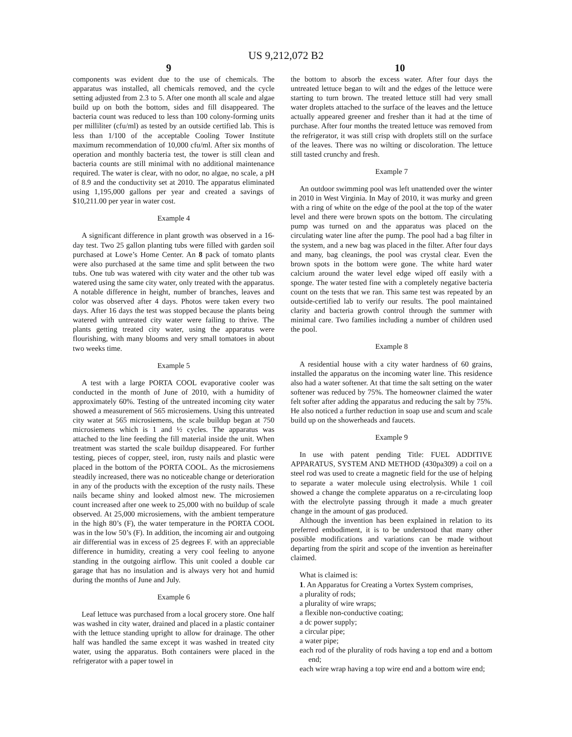US 9,212,072 B2
9 10
components was evident due to the use of chemicals. The apparatus was installed, all chemicals removed, and the cycle setting adjusted from 2.3 to 5. After one month all scale and algae build up on both the bottom, sides and fill disappeared. The bacteria count was reduced to less than 100 colony-forming units per milliliter (cfu/ml) as tested by an outside certified lab. This is less than 1/100 of the acceptable Cooling Tower Institute maximum recommendation of 10,000 cfu/ml. After six months of operation and monthly bacteria test, the tower is still clean and bacteria counts are still minimal with no additional maintenance required. The water is clear, with no odor, no algae, no scale, a pH of 8.9 and the conductivity set at 2010. The apparatus eliminated using 1,195,000 gallons per year and created a savings of $10,211.00 per year in water cost.
Example 4
A significant difference in plant growth was observed in a 16-day test. Two 25 gallon planting tubs were filled with garden soil purchased at Lowe’s Home Center. An 8 pack of tomato plants were also purchased at the same time and split between the two tubs. One tub was watered with city water and the other tub was watered using the same city water, only treated with the apparatus. A notable difference in height, number of branches, leaves and color was observed after 4 days. Photos were taken every two days. After 16 days the test was stopped because the plants being watered with untreated city water were failing to thrive. The plants getting treated city water, using the apparatus were flourishing, with many blooms and very small tomatoes in about two weeks time.
Example 5
A test with a large PORTA COOL evaporative cooler was conducted in the month of June of 2010, with a humidity of approximately 60%. Testing of the untreated incoming city water showed a measurement of 565 microsiemens. Using this untreated city water at 565 microsiemens, the scale buildup began at 750 microsiemens which is 1 and ½ cycles. The apparatus was attached to the line feeding the fill material inside the unit. When treatment was started the scale buildup disappeared. For further testing, pieces of copper, steel, iron, rusty nails and plastic were placed in the bottom of the PORTA COOL. As the microsiemens steadily increased, there was no noticeable change or deterioration in any of the products with the exception of the rusty nails. These nails became shiny and looked almost new. The microsiemen count increased after one week to 25,000 with no buildup of scale observed. At 25,000 microsiemens, with the ambient temperature in the high 80’s (F), the water temperature in the PORTA COOL was in the low 50’s (F). In addition, the incoming air and outgoing air differential was in excess of 25 degrees F. with an appreciable difference in humidity, creating a very cool feeling to anyone standing in the outgoing airflow. This unit cooled a double car garage that has no insulation and is always very hot and humid during the months of June and July.
Example 6
Leaf lettuce was purchased from a local grocery store. One half was washed in city water, drained and placed in a plastic container with the lettuce standing upright to allow for drainage. The other half was handled the same except it was washed in treated city water, using the apparatus. Both containers were placed in the refrigerator with a paper towel in
the bottom to absorb the excess water. After four days the untreated lettuce began to wilt and the edges of the lettuce were starting to turn brown. The treated lettuce still had very small water droplets attached to the surface of the leaves and the lettuce actually appeared greener and fresher than it had at the time of purchase. After four months the treated lettuce was removed from the refrigerator, it was still crisp with droplets still on the surface of the leaves. There was no wilting or discoloration. The lettuce still tasted crunchy and fresh.
Example 7
An outdoor swimming pool was left unattended over the winter in 2010 in West Virginia. In May of 2010, it was murky and green with a ring of white on the edge of the pool at the top of the water level and there were brown spots on the bottom. The circulating pump was turned on and the apparatus was placed on the circulating water line after the pump. The pool had a bag filter in the system, and a new bag was placed in the filter. After four days and many, bag cleanings, the pool was crystal clear. Even the brown spots in the bottom were gone. The white hard water calcium around the water level edge wiped off easily with a sponge. The water tested fine with a completely negative bacteria count on the tests that we ran. This same test was repeated by an outside-certified lab to verify our results. The pool maintained clarity and bacteria growth control through the summer with minimal care. Two families including a number of children used the pool.
Example 8
A residential house with a city water hardness of 60 grains, installed the apparatus on the incoming water line. This residence also had a water softener. At that time the salt setting on the water softener was reduced by 75%. The homeowner claimed the water felt softer after adding the apparatus and reducing the salt by 75%. He also noticed a further reduction in soap use and scum and scale build up on the showerheads and faucets.
Example 9
In use with patent pending Title: FUEL ADDITIVE APPARATUS, SYSTEM AND METHOD (430pa309) a coil on a steel rod was used to create a magnetic field for the use of helping to separate a water molecule using electrolysis. While 1 coil showed a change the complete apparatus on a re-circulating loop with the electrolyte passing through it made a much greater change in the amount of gas produced.
Although the invention has been explained in relation to its preferred embodiment, it is to be understood that many other possible modifications and variations can be made without departing from the spirit and scope of the invention as hereinafter claimed.
What is claimed is:
1. An Apparatus for Creating a Vortex System comprises,
a plurality of rods;
a plurality of wire wraps;
a flexible non-conductive coating;
a dc power supply;
a circular pipe;
a water pipe;
each rod of the plurality of rods having a top end and a bottom end;
each wire wrap having a top wire end and a bottom wire end;